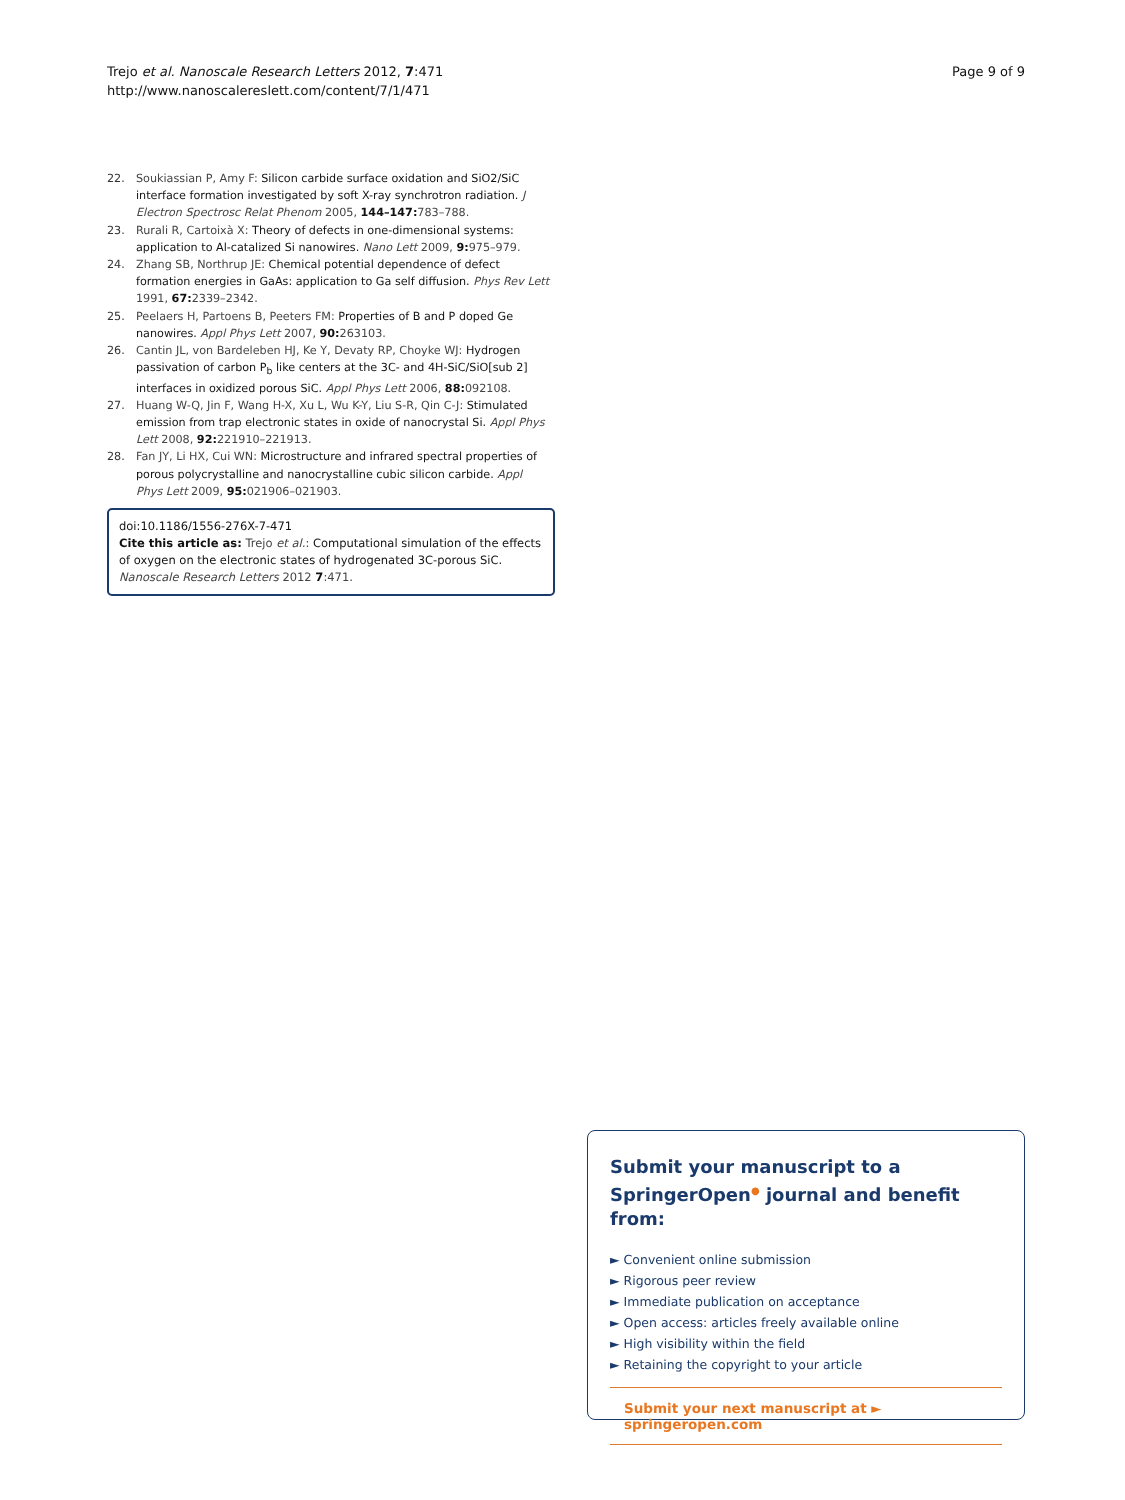Trejo et al. Nanoscale Research Letters 2012, 7:471
http://www.nanoscalereslett.com/content/7/1/471
Page 9 of 9
22. Soukiassian P, Amy F: Silicon carbide surface oxidation and SiO2/SiC interface formation investigated by soft X-ray synchrotron radiation. J Electron Spectrosc Relat Phenom 2005, 144–147: 783–788.
23. Rurali R, Cartoixà X: Theory of defects in one-dimensional systems: application to Al-catalized Si nanowires. Nano Lett 2009, 9: 975–979.
24. Zhang SB, Northrup JE: Chemical potential dependence of defect formation energies in GaAs: application to Ga self diffusion. Phys Rev Lett 1991, 67: 2339–2342.
25. Peelaers H, Partoens B, Peeters FM: Properties of B and P doped Ge nanowires. Appl Phys Lett 2007, 90: 263103.
26. Cantin JL, von Bardeleben HJ, Ke Y, Devaty RP, Choyke WJ: Hydrogen passivation of carbon P<sub>b</sub> like centers at the 3C- and 4H-SiC/SiO[sub 2] interfaces in oxidized porous SiC. Appl Phys Lett 2006, 88: 092108.
27. Huang W-Q, Jin F, Wang H-X, Xu L, Wu K-Y, Liu S-R, Qin C-J: Stimulated emission from trap electronic states in oxide of nanocrystal Si. Appl Phys Lett 2008, 92: 221910–221913.
28. Fan JY, Li HX, Cui WN: Microstructure and infrared spectral properties of porous polycrystalline and nanocrystalline cubic silicon carbide. Appl Phys Lett 2009, 95: 021906–021903.
doi:10.1186/1556-276X-7-471
Cite this article as: Trejo et al.: Computational simulation of the effects of oxygen on the electronic states of hydrogenated 3C-porous SiC. Nanoscale Research Letters 2012 7:471.
Submit your manuscript to a SpringerOpen<sup>●</sup> journal and benefit from:
► Convenient online submission
► Rigorous peer review
► Immediate publication on acceptance
► Open access: articles freely available online
► High visibility within the field
► Retaining the copyright to your article
Submit your next manuscript at ► springeropen.com